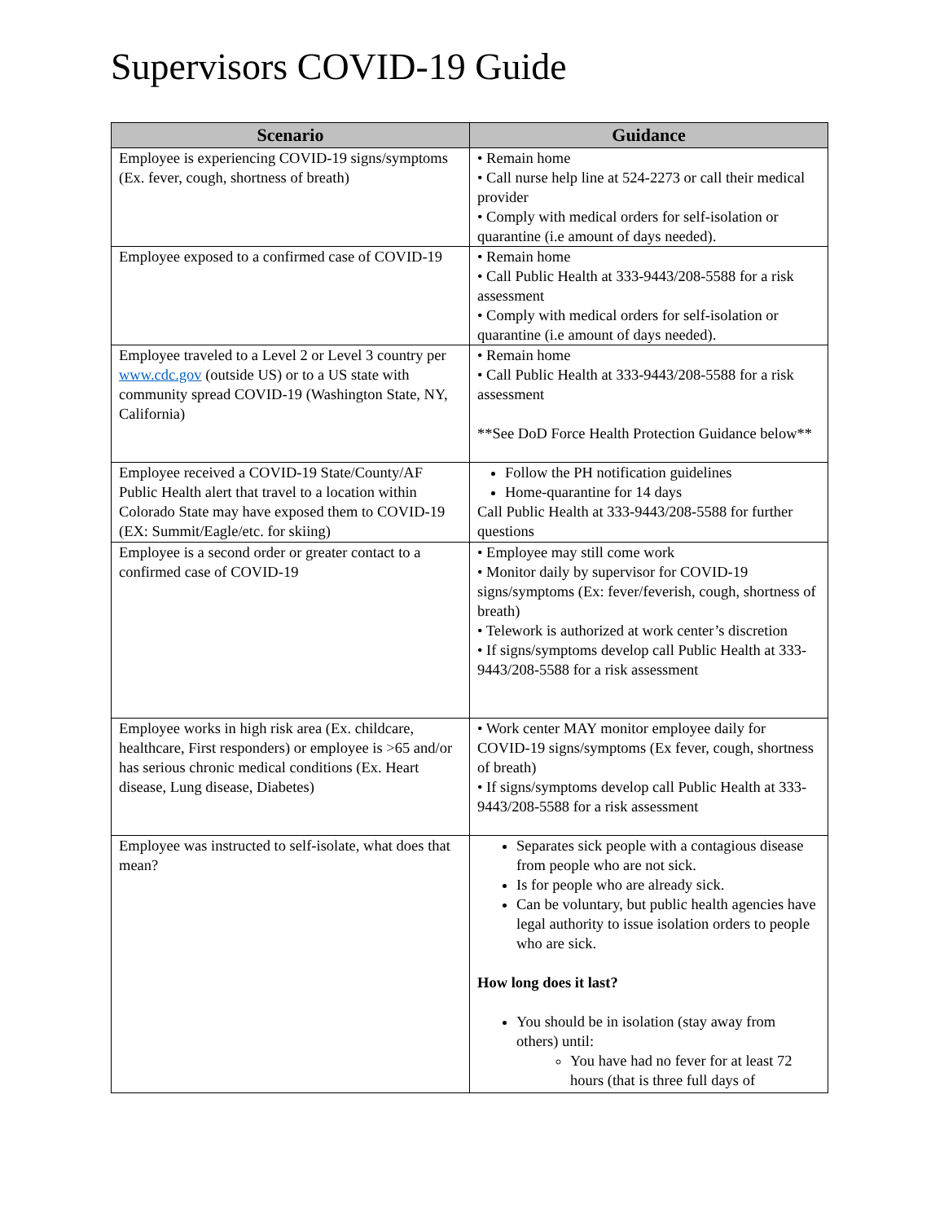Supervisors COVID-19 Guide
| Scenario | Guidance |
| --- | --- |
| Employee is experiencing COVID-19 signs/symptoms (Ex. fever, cough, shortness of breath) | • Remain home • Call nurse help line at 524-2273 or call their medical provider • Comply with medical orders for self-isolation or quarantine (i.e amount of days needed). |
| Employee exposed to a confirmed case of COVID-19 | • Remain home • Call Public Health at 333-9443/208-5588 for a risk assessment • Comply with medical orders for self-isolation or quarantine (i.e amount of days needed). |
| Employee traveled to a Level 2 or Level 3 country per www.cdc.gov (outside US) or to a US state with community spread COVID-19 (Washington State, NY, California) | • Remain home • Call Public Health at 333-9443/208-5588 for a risk assessment **See DoD Force Health Protection Guidance below** |
| Employee received a COVID-19 State/County/AF Public Health alert that travel to a location within Colorado State may have exposed them to COVID-19 (EX: Summit/Eagle/etc. for skiing) | Follow the PH notification guidelines Home-quarantine for 14 days Call Public Health at 333-9443/208-5588 for further questions |
| Employee is a second order or greater contact to a confirmed case of COVID-19 | • Employee may still come work • Monitor daily by supervisor for COVID-19 signs/symptoms (Ex: fever/feverish, cough, shortness of breath) • Telework is authorized at work center’s discretion • If signs/symptoms develop call Public Health at 333-9443/208-5588 for a risk assessment |
| Employee works in high risk area (Ex. childcare, healthcare, First responders) or employee is >65 and/or has serious chronic medical conditions (Ex. Heart disease, Lung disease, Diabetes) | • Work center MAY monitor employee daily for COVID-19 signs/symptoms (Ex fever, cough, shortness of breath) • If signs/symptoms develop call Public Health at 333-9443/208-5588 for a risk assessment |
| Employee was instructed to self-isolate, what does that mean? | Separates sick people with a contagious disease from people who are not sick. Is for people who are already sick. Can be voluntary, but public health agencies have legal authority to issue isolation orders to people who are sick. How long does it last? You should be in isolation (stay away from others) until: You have had no fever for at least 72 hours (that is three full days of |